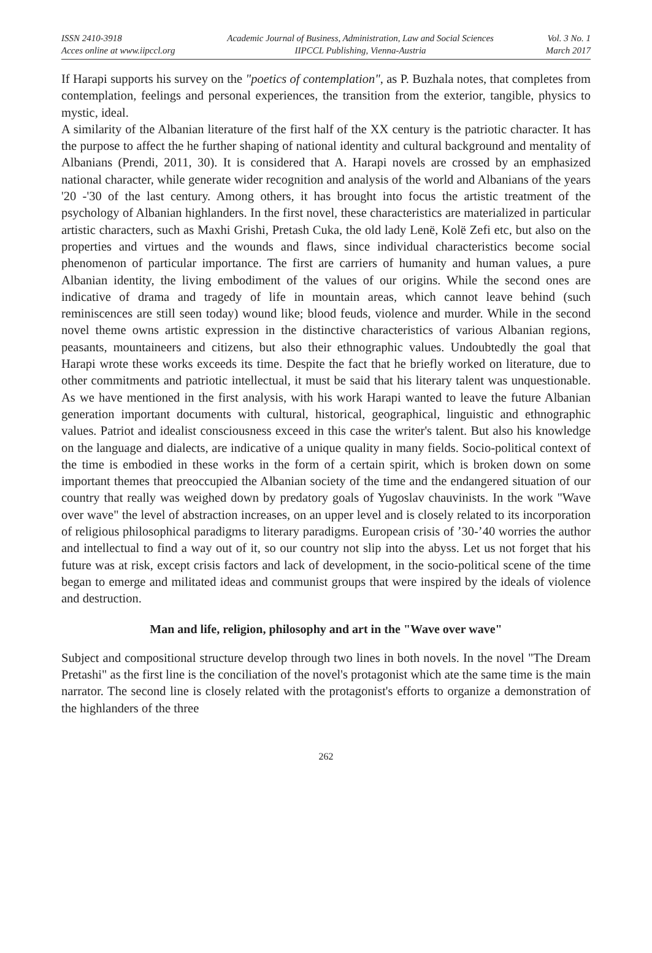ISSN 2410-3918
Acces online at www.iipccl.org
Academic Journal of Business, Administration, Law and Social Sciences
IIPCCL Publishing, Vienna-Austria
Vol. 3 No. 1
March 2017
If Harapi supports his survey on the "poetics of contemplation", as P. Buzhala notes, that completes from contemplation, feelings and personal experiences, the transition from the exterior, tangible, physics to mystic, ideal.
A similarity of the Albanian literature of the first half of the XX century is the patriotic character. It has the purpose to affect the he further shaping of national identity and cultural background and mentality of Albanians (Prendi, 2011, 30). It is considered that A. Harapi novels are crossed by an emphasized national character, while generate wider recognition and analysis of the world and Albanians of the years '20 -'30 of the last century. Among others, it has brought into focus the artistic treatment of the psychology of Albanian highlanders. In the first novel, these characteristics are materialized in particular artistic characters, such as Maxhi Grishi, Pretash Cuka, the old lady Lenë, Kolë Zefi etc, but also on the properties and virtues and the wounds and flaws, since individual characteristics become social phenomenon of particular importance. The first are carriers of humanity and human values, a pure Albanian identity, the living embodiment of the values of our origins. While the second ones are indicative of drama and tragedy of life in mountain areas, which cannot leave behind (such reminiscences are still seen today) wound like; blood feuds, violence and murder. While in the second novel theme owns artistic expression in the distinctive characteristics of various Albanian regions, peasants, mountaineers and citizens, but also their ethnographic values. Undoubtedly the goal that Harapi wrote these works exceeds its time. Despite the fact that he briefly worked on literature, due to other commitments and patriotic intellectual, it must be said that his literary talent was unquestionable. As we have mentioned in the first analysis, with his work Harapi wanted to leave the future Albanian generation important documents with cultural, historical, geographical, linguistic and ethnographic values. Patriot and idealist consciousness exceed in this case the writer's talent. But also his knowledge on the language and dialects, are indicative of a unique quality in many fields. Socio-political context of the time is embodied in these works in the form of a certain spirit, which is broken down on some important themes that preoccupied the Albanian society of the time and the endangered situation of our country that really was weighed down by predatory goals of Yugoslav chauvinists. In the work "Wave over wave" the level of abstraction increases, on an upper level and is closely related to its incorporation of religious philosophical paradigms to literary paradigms. European crisis of ’30-’40 worries the author and intellectual to find a way out of it, so our country not slip into the abyss. Let us not forget that his future was at risk, except crisis factors and lack of development, in the socio-political scene of the time began to emerge and militated ideas and communist groups that were inspired by the ideals of violence and destruction.
Man and life, religion, philosophy and art in the "Wave over wave"
Subject and compositional structure develop through two lines in both novels. In the novel "The Dream Pretashi" as the first line is the conciliation of the novel's protagonist which ate the same time is the main narrator. The second line is closely related with the protagonist's efforts to organize a demonstration of the highlanders of the three
262